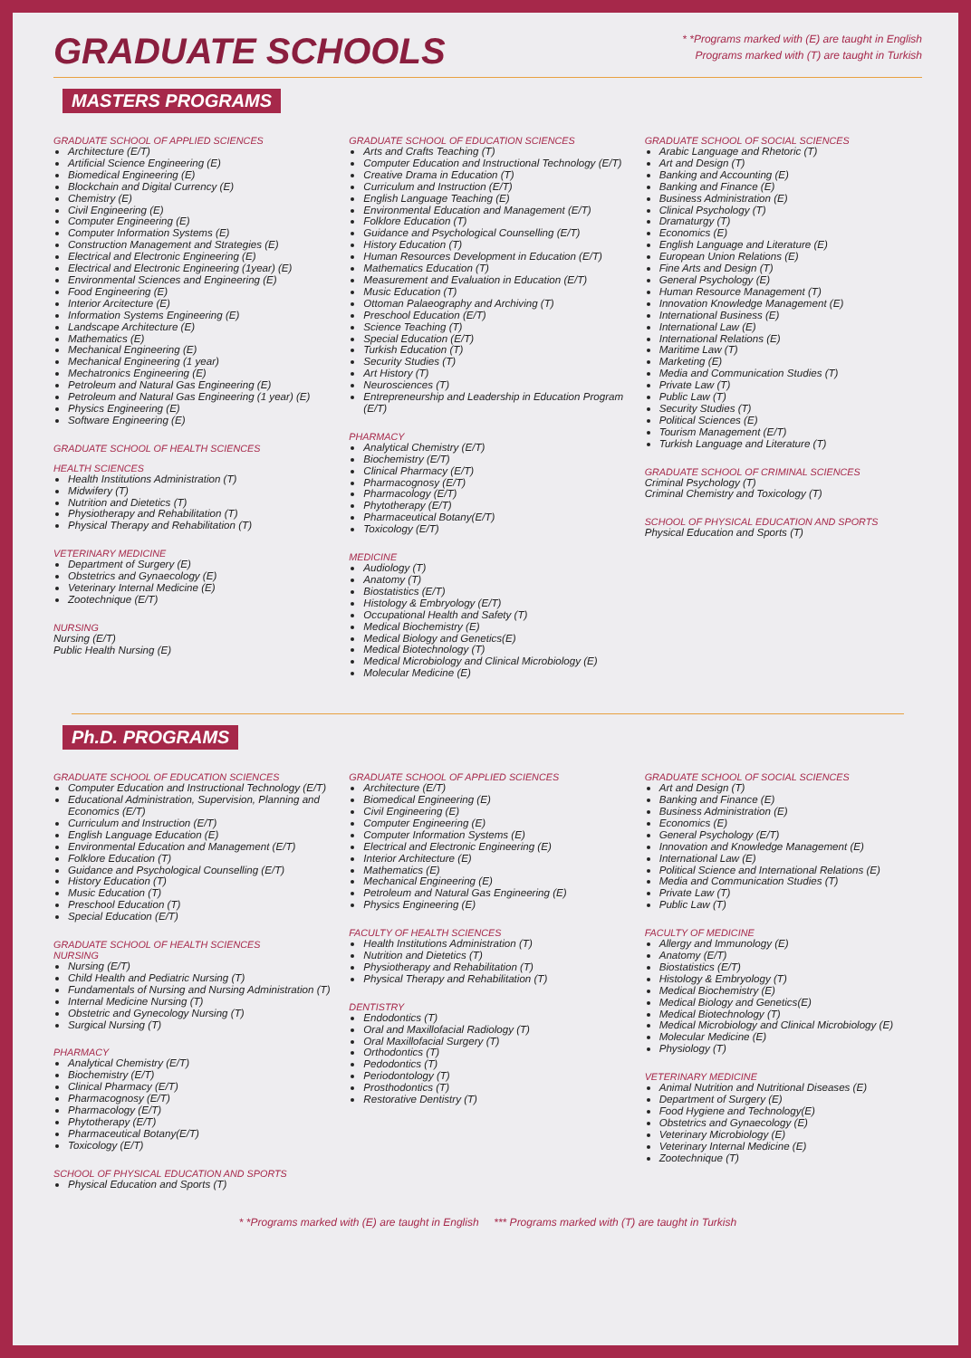GRADUATE SCHOOLS
* *Programs marked with (E) are taught in English
Programs marked with (T) are taught in Turkish
MASTERS PROGRAMS
GRADUATE SCHOOL OF APPLIED SCIENCES
Architecture (E/T)
Artificial Science Engineering (E)
Biomedical Engineering (E)
Blockchain and Digital Currency (E)
Chemistry (E)
Civil Engineering (E)
Computer Engineering (E)
Computer Information Systems (E)
Construction Management and Strategies (E)
Electrical and Electronic Engineering (E)
Electrical and Electronic Engineering (1year) (E)
Environmental Sciences and Engineering (E)
Food Engineering (E)
Interior Arcitecture (E)
Information Systems Engineering (E)
Landscape Architecture (E)
Mathematics (E)
Mechanical Engineering (E)
Mechanical Engineering (1 year)
Mechatronics Engineering (E)
Petroleum and Natural Gas Engineering (E)
Petroleum and Natural Gas Engineering (1 year) (E)
Physics Engineering (E)
Software Engineering (E)
GRADUATE SCHOOL OF HEALTH SCIENCES
HEALTH SCIENCES
Health Institutions Administration (T)
Midwifery (T)
Nutrition and Dietetics (T)
Physiotherapy and Rehabilitation (T)
Physical Therapy and Rehabilitation (T)
VETERINARY MEDICINE
Department of Surgery (E)
Obstetrics and Gynaecology (E)
Veterinary Internal Medicine (E)
Zootechnique (E/T)
NURSING
Nursing (E/T)
Public Health Nursing (E)
GRADUATE SCHOOL OF EDUCATION SCIENCES
Arts and Crafts Teaching (T)
Computer Education and Instructional Technology (E/T)
Creative Drama in Education (T)
Curriculum and Instruction (E/T)
English Language Teaching (E)
Environmental Education and Management (E/T)
Folklore Education (T)
Guidance and Psychological Counselling (E/T)
History Education (T)
Human Resources Development in Education (E/T)
Mathematics Education (T)
Measurement and Evaluation in Education (E/T)
Music Education (T)
Ottoman Palaeography and Archiving (T)
Preschool Education (E/T)
Science Teaching (T)
Special Education (E/T)
Turkish Education (T)
Security Studies (T)
Art History (T)
Neurosciences (T)
Entrepreneurship and Leadership in Education Program (E/T)
PHARMACY
Analytical Chemistry (E/T)
Biochemistry (E/T)
Clinical Pharmacy (E/T)
Pharmacognosy (E/T)
Pharmacology (E/T)
Phytotherapy (E/T)
Pharmaceutical Botany(E/T)
Toxicology (E/T)
MEDICINE
Audiology (T)
Anatomy (T)
Biostatistics (E/T)
Histology & Embryology (E/T)
Occupational Health and Safety (T)
Medical Biochemistry (E)
Medical Biology and Genetics(E)
Medical Biotechnology (T)
Medical Microbiology and Clinical Microbiology (E)
Molecular Medicine (E)
GRADUATE SCHOOL OF SOCIAL SCIENCES
Arabic Language and Rhetoric (T)
Art and Design (T)
Banking and Accounting (E)
Banking and Finance (E)
Business Administration (E)
Clinical Psychology (T)
Dramaturgy (T)
Economics (E)
English Language and Literature (E)
European Union Relations (E)
Fine Arts and Design (T)
General Psychology (E)
Human Resource Management (T)
Innovation Knowledge Management (E)
International Business (E)
International Law (E)
International Relations (E)
Maritime Law (T)
Marketing (E)
Media and Communication Studies (T)
Private Law (T)
Public Law (T)
Security Studies (T)
Political Sciences (E)
Tourism Management (E/T)
Turkish Language and Literature (T)
GRADUATE SCHOOL OF CRIMINAL SCIENCES
Criminal Psychology (T)
Criminal Chemistry and Toxicology (T)
SCHOOL OF PHYSICAL EDUCATION AND SPORTS
Physical Education and Sports (T)
Ph.D. PROGRAMS
GRADUATE SCHOOL OF EDUCATION SCIENCES
Computer Education and Instructional Technology (E/T)
Educational Administration, Supervision, Planning and Economics (E/T)
Curriculum and Instruction (E/T)
English Language Education (E)
Environmental Education and Management (E/T)
Folklore Education (T)
Guidance and Psychological Counselling (E/T)
History Education (T)
Music Education (T)
Preschool Education (T)
Special Education (E/T)
GRADUATE SCHOOL OF HEALTH SCIENCES
NURSING
Nursing (E/T)
Child Health and Pediatric Nursing (T)
Fundamentals of Nursing and Nursing Administration (T)
Internal Medicine Nursing (T)
Obstetric and Gynecology Nursing (T)
Surgical Nursing (T)
PHARMACY
Analytical Chemistry (E/T)
Biochemistry (E/T)
Clinical Pharmacy (E/T)
Pharmacognosy (E/T)
Pharmacology (E/T)
Phytotherapy (E/T)
Pharmaceutical Botany(E/T)
Toxicology (E/T)
SCHOOL OF PHYSICAL EDUCATION AND SPORTS
Physical Education and Sports (T)
GRADUATE SCHOOL OF APPLIED SCIENCES
Architecture (E/T)
Biomedical Engineering (E)
Civil Engineering (E)
Computer Engineering (E)
Computer Information Systems (E)
Electrical and Electronic Engineering (E)
Interior Architecture (E)
Mathematics (E)
Mechanical Engineering (E)
Petroleum and Natural Gas Engineering (E)
Physics Engineering (E)
FACULTY OF HEALTH SCIENCES
Health Institutions Administration (T)
Nutrition and Dietetics (T)
Physiotherapy and Rehabilitation (T)
Physical Therapy and Rehabilitation (T)
DENTISTRY
Endodontics (T)
Oral and Maxillofacial Radiology (T)
Oral Maxillofacial Surgery (T)
Orthodontics (T)
Pedodontics (T)
Periodontology (T)
Prosthodontics (T)
Restorative Dentistry (T)
GRADUATE SCHOOL OF SOCIAL SCIENCES
Art and Design (T)
Banking and Finance (E)
Business Administration (E)
Economics (E)
General Psychology (E/T)
Innovation and Knowledge Management (E)
International Law (E)
Political Science and International Relations (E)
Media and Communication Studies (T)
Private Law (T)
Public Law (T)
FACULTY OF MEDICINE
Allergy and Immunology (E)
Anatomy (E/T)
Biostatistics (E/T)
Histology & Embryology (T)
Medical Biochemistry (E)
Medical Biology and Genetics(E)
Medical Biotechnology (T)
Medical Microbiology and Clinical Microbiology (E)
Molecular Medicine (E)
Physiology (T)
VETERINARY MEDICINE
Animal Nutrition and Nutritional Diseases (E)
Department of Surgery (E)
Food Hygiene and Technology(E)
Obstetrics and Gynaecology (E)
Veterinary Microbiology (E)
Veterinary Internal Medicine (E)
Zootechnique (T)
* *Programs marked with (E) are taught in English *** Programs marked with (T) are taught in Turkish